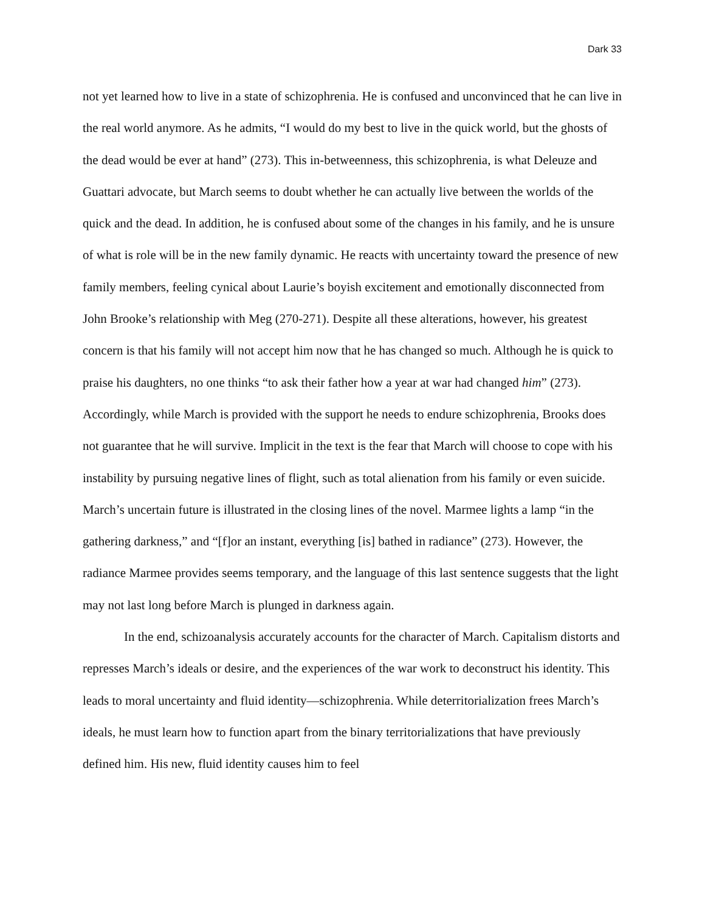Dark 33
not yet learned how to live in a state of schizophrenia. He is confused and unconvinced that he can live in the real world anymore. As he admits, “I would do my best to live in the quick world, but the ghosts of the dead would be ever at hand” (273). This in-betweenness, this schizophrenia, is what Deleuze and Guattari advocate, but March seems to doubt whether he can actually live between the worlds of the quick and the dead. In addition, he is confused about some of the changes in his family, and he is unsure of what is role will be in the new family dynamic. He reacts with uncertainty toward the presence of new family members, feeling cynical about Laurie’s boyish excitement and emotionally disconnected from John Brooke’s relationship with Meg (270-271). Despite all these alterations, however, his greatest concern is that his family will not accept him now that he has changed so much. Although he is quick to praise his daughters, no one thinks “to ask their father how a year at war had changed him” (273). Accordingly, while March is provided with the support he needs to endure schizophrenia, Brooks does not guarantee that he will survive. Implicit in the text is the fear that March will choose to cope with his instability by pursuing negative lines of flight, such as total alienation from his family or even suicide. March’s uncertain future is illustrated in the closing lines of the novel. Marmee lights a lamp “in the gathering darkness,” and “[f]or an instant, everything [is] bathed in radiance” (273). However, the radiance Marmee provides seems temporary, and the language of this last sentence suggests that the light may not last long before March is plunged in darkness again.
In the end, schizoanalysis accurately accounts for the character of March. Capitalism distorts and represses March’s ideals or desire, and the experiences of the war work to deconstruct his identity. This leads to moral uncertainty and fluid identity—schizophrenia. While deterritorialization frees March’s ideals, he must learn how to function apart from the binary territorializations that have previously defined him. His new, fluid identity causes him to feel